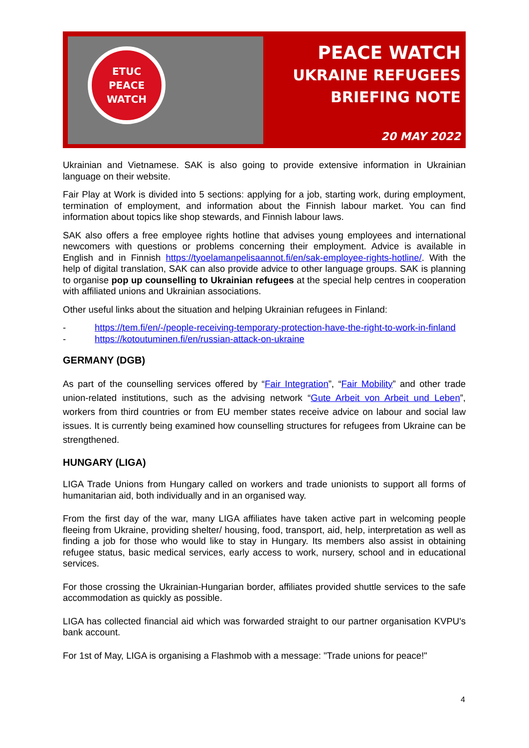ETUC
PEACE
WATCH
PEACE WATCH
UKRAINE REFUGEES
BRIEFING NOTE
20 MAY 2022
Ukrainian and Vietnamese. SAK is also going to provide extensive information in Ukrainian language on their website.
Fair Play at Work is divided into 5 sections: applying for a job, starting work, during employment, termination of employment, and information about the Finnish labour market. You can find information about topics like shop stewards, and Finnish labour laws.
SAK also offers a free employee rights hotline that advises young employees and international newcomers with questions or problems concerning their employment. Advice is available in English and in Finnish https://tyoelamanpelisaannot.fi/en/sak-employee-rights-hotline/. With the help of digital translation, SAK can also provide advice to other language groups. SAK is planning to organise pop up counselling to Ukrainian refugees at the special help centres in cooperation with affiliated unions and Ukrainian associations.
Other useful links about the situation and helping Ukrainian refugees in Finland:
- https://tem.fi/en/-/people-receiving-temporary-protection-have-the-right-to-work-in-finland
- https://kotoutuminen.fi/en/russian-attack-on-ukraine
GERMANY (DGB)
As part of the counselling services offered by “Fair Integration”, “Fair Mobility” and other trade union-related institutions, such as the advising network “Gute Arbeit von Arbeit und Leben”, workers from third countries or from EU member states receive advice on labour and social law issues. It is currently being examined how counselling structures for refugees from Ukraine can be strengthened.
HUNGARY (LIGA)
LIGA Trade Unions from Hungary called on workers and trade unionists to support all forms of humanitarian aid, both individually and in an organised way.
From the first day of the war, many LIGA affiliates have taken active part in welcoming people fleeing from Ukraine, providing shelter/ housing, food, transport, aid, help, interpretation as well as finding a job for those who would like to stay in Hungary. Its members also assist in obtaining refugee status, basic medical services, early access to work, nursery, school and in educational services.
For those crossing the Ukrainian-Hungarian border, affiliates provided shuttle services to the safe accommodation as quickly as possible.
LIGA has collected financial aid which was forwarded straight to our partner organisation KVPU's bank account.
For 1st of May, LIGA is organising a Flashmob with a message: "Trade unions for peace!"
4